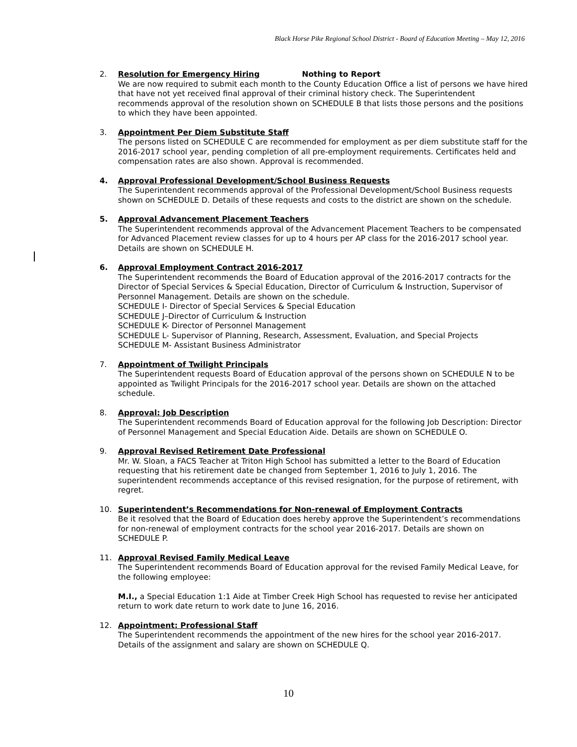Black Horse Pike Regional School District - Board of Education Meeting – May 12, 2016
2. Resolution for Emergency Hiring Nothing to Report
We are now required to submit each month to the County Education Office a list of persons we have hired that have not yet received final approval of their criminal history check. The Superintendent recommends approval of the resolution shown on SCHEDULE B that lists those persons and the positions to which they have been appointed.
3. Appointment Per Diem Substitute Staff
The persons listed on SCHEDULE C are recommended for employment as per diem substitute staff for the 2016-2017 school year, pending completion of all pre-employment requirements. Certificates held and compensation rates are also shown. Approval is recommended.
4. Approval Professional Development/School Business Requests
The Superintendent recommends approval of the Professional Development/School Business requests shown on SCHEDULE D. Details of these requests and costs to the district are shown on the schedule.
5. Approval Advancement Placement Teachers
The Superintendent recommends approval of the Advancement Placement Teachers to be compensated for Advanced Placement review classes for up to 4 hours per AP class for the 2016-2017 school year. Details are shown on SCHEDULE H.
6. Approval Employment Contract 2016-2017
The Superintendent recommends the Board of Education approval of the 2016-2017 contracts for the Director of Special Services & Special Education, Director of Curriculum & Instruction, Supervisor of Personnel Management. Details are shown on the schedule.
SCHEDULE I- Director of Special Services & Special Education
SCHEDULE J–Director of Curriculum & Instruction
SCHEDULE K- Director of Personnel Management
SCHEDULE L- Supervisor of Planning, Research, Assessment, Evaluation, and Special Projects
SCHEDULE M- Assistant Business Administrator
7. Appointment of Twilight Principals
The Superintendent requests Board of Education approval of the persons shown on SCHEDULE N to be appointed as Twilight Principals for the 2016-2017 school year. Details are shown on the attached schedule.
8. Approval: Job Description
The Superintendent recommends Board of Education approval for the following Job Description: Director of Personnel Management and Special Education Aide. Details are shown on SCHEDULE O.
9. Approval Revised Retirement Date Professional
Mr. W. Sloan, a FACS Teacher at Triton High School has submitted a letter to the Board of Education requesting that his retirement date be changed from September 1, 2016 to July 1, 2016. The superintendent recommends acceptance of this revised resignation, for the purpose of retirement, with regret.
10. Superintendent’s Recommendations for Non-renewal of Employment Contracts
Be it resolved that the Board of Education does hereby approve the Superintendent’s recommendations for non-renewal of employment contracts for the school year 2016-2017. Details are shown on SCHEDULE P.
11. Approval Revised Family Medical Leave
The Superintendent recommends Board of Education approval for the revised Family Medical Leave, for the following employee:
M.I., a Special Education 1:1 Aide at Timber Creek High School has requested to revise her anticipated return to work date return to work date to June 16, 2016.
12. Appointment: Professional Staff
The Superintendent recommends the appointment of the new hires for the school year 2016-2017. Details of the assignment and salary are shown on SCHEDULE Q.
10